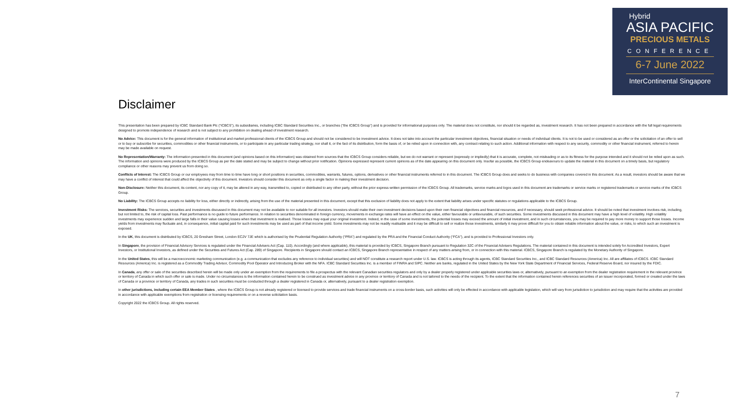Hybrid
ASIA PACIFIC
PRECIOUS METALS
CONFERENCE
6-7 June 2022
InterContinental Singapore
Disclaimer
This presentation has been prepared by ICBC Standard Bank Plc (“ICBCS”), its subsidiaries, including ICBC Standard Securities Inc., or branches (“the ICBCS Group”) and is provided for informational purposes only. The material does not constitute, nor should it be regarded as, investment research. It has not been prepared in accordance with the full legal requirements designed to promote independence of research and is not subject to any prohibition on dealing ahead of investment research.
No Advice: This document is for the general information of institutional and market professional clients of the ICBCS Group and should not be considered to be investment advice. It does not take into account the particular investment objectives, financial situation or needs of individual clients. It is not to be used or considered as an offer or the solicitation of an offer to sell or to buy or subscribe for securities, commodities or other financial instruments, or to participate in any particular trading strategy, nor shall it, or the fact of its distribution, form the basis of, or be relied upon in connection with, any contract relating to such action. Additional information with respect to any security, commodity or other financial instrument, referred to herein may be made available on request.
No Representation/Warranty: The information presented in this document (and opinions based on this information) was obtained from sources that the ICBCS Group considers reliable, but we do not warrant or represent (expressly or impliedly) that it is accurate, complete, not misleading or as to its fitness for the purpose intended and it should not be relied upon as such. The information and opinions were produced by the ICBCS Group as per the date stated and may be subject to change without prior notification. Opinions expressed represent current opinions as of the date appearing on this document only. Insofar as possible, the ICBCS Group endeavours to update the material in this document on a timely basis, but regulatory compliance or other reasons may prevent us from doing so.
Conflicts of Interest: The ICBCS Group or our employees may from time to time have long or short positions in securities, commodities, warrants, futures, options, derivatives or other financial instruments referred to in this document. The ICBCS Group does and seeks to do business with companies covered in this document. As a result, investors should be aware that we may have a conflict of interest that could affect the objectivity of this document. Investors should consider this document as only a single factor in making their investment decision.
Non-Disclosure: Neither this document, its content, nor any copy of it, may be altered in any way, transmitted to, copied or distributed to any other party, without the prior express written permission of the ICBCS Group. All trademarks, service marks and logos used in this document are trademarks or service marks or registered trademarks or service marks of the ICBCS Group.
No Liability: The ICBCS Group accepts no liability for loss, either directly or indirectly, arising from the use of the material presented in this document, except that this exclusion of liability does not apply to the extent that liability arises under specific statutes or regulations applicable to the ICBCS Group.
Investment Risks: The services, securities and investments discussed in this document may not be available to nor suitable for all investors. Investors should make their own investment decisions based upon their own financial objectives and financial resources, and if necessary, should seek professional advice. It should be noted that investment involves risk, including, but not limited to, the risk of capital loss. Past performance is no guide to future performance. In relation to securities denominated in foreign currency, movements in exchange rates will have an effect on the value, either favourable or unfavourable, of such securities. Some investments discussed in this document may have a high level of volatility. High volatility investments may experience sudden and large falls in their value causing losses when that investment is realised. Those losses may equal your original investment. Indeed, in the case of some investments, the potential losses may exceed the amount of initial investment, and in such circumstances, you may be required to pay more money to support those losses. Income yields from investments may fluctuate and, in consequence, initial capital paid for such investments may be used as part of that income yield. Some investments may not be readily realisable and it may be difficult to sell or realize those investments, similarly it may prove difficult for you to obtain reliable information about the value, or risks, to which such an investment is exposed.
In the UK, this document is distributed by ICBCS, 20 Gresham Street, London EC2V 7JE which is authorised by the Prudential Regulation Authority (“PRA”) and regulated by the PRA and the Financial Conduct Authority (“FCA”), and is provided to Professional Investors only.
In Singapore, the provision of Financial Advisory Services is regulated under the Financial Advisers Act (Cap. 110). Accordingly (and where applicable), this material is provided by ICBCS, Singapore Branch pursuant to Regulation 32C of the Financial Advisers Regulations. The material contained in this document is intended solely for Accredited Investors, Expert Investors, or Institutional Investors, as defined under the Securities and Futures Act (Cap. 289) of Singapore. Recipients in Singapore should contact an ICBCS, Singapore Branch representative in respect of any matters arising from, or in connection with this material. ICBCS, Singapore Branch is regulated by the Monetary Authority of Singapore.
In the United States, this will be a macroeconomic marketing communication (e.g. a communication that excludes any reference to individual securities) and will NOT constitute a research report under U.S. law. ICBCS is acting through its agents, ICBC Standard Securities Inc., and ICBC Standard Resources (America) Inc. All are affiliates of ICBCS. ICBC Standard Resources (America) Inc. is registered as a Commodity Trading Advisor, Commodity Pool Operator and Introducing Broker with the NFA. ICBC Standard Securities Inc. is a member of FINRA and SIPC. Neither are banks, regulated in the United States by the New York State Department of Financial Services, Federal Reserve Board, nor insured by the FDIC.
In Canada, any offer or sale of the securities described herein will be made only under an exemption from the requirements to file a prospectus with the relevant Canadian securities regulators and only by a dealer properly registered under applicable securities laws or, alternatively, pursuant to an exemption from the dealer registration requirement in the relevant province or territory of Canada in which such offer or sale is made. Under no circumstances is the information contained herein to be construed as investment advice in any province or territory of Canada and is not tailored to the needs of the recipient. To the extent that the information contained herein references securities of an issuer incorporated, formed or created under the laws of Canada or a province or territory of Canada, any trades in such securities must be conducted through a dealer registered in Canada or, alternatively, pursuant to a dealer registration exemption.
In other jurisdictions, including certain EEA Member States , where the ICBCS Group is not already registered or licensed to provide services and trade financial instruments on a cross-border basis, such activities will only be effected in accordance with applicable legislation, which will vary from jurisdiction to jurisdiction and may require that the activities are provided in accordance with applicable exemptions from registration or licensing requirements or on a reverse solicitation basis.
Copyright 2022 the ICBCS Group. All rights reserved.
7